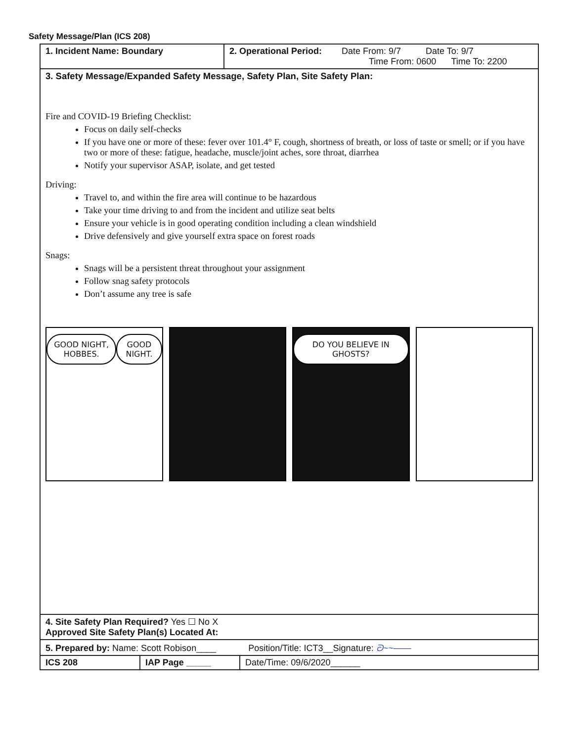Safety Message/Plan (ICS 208)
| 1. Incident Name: Boundary | 2. Operational Period: Date From: 9/7 Date To: 9/7 Time From: 0600 Time To: 2200 |
| 3. Safety Message/Expanded Safety Message, Safety Plan, Site Safety Plan: Fire and COVID-19 Briefing Checklist: Focus on daily self-checks If you have one or more of these: fever over 101.4° F, cough, shortness of breath, or loss of taste or smell; or if you have two or more of these: fatigue, headache, muscle/joint aches, sore throat, diarrhea Notify your supervisor ASAP, isolate, and get tested Driving: Travel to, and within the fire area will continue to be hazardous Take your time driving to and from the incident and utilize seat belts Ensure your vehicle is in good operating condition including a clean windshield Drive defensively and give yourself extra space on forest roads Snags: Snags will be a persistent threat throughout your assignment Follow snag safety protocols Don’t assume any tree is safe GOOD NIGHT, HOBBES. GOOD NIGHT. DO YOU BELIEVE IN GHOSTS? | |
| 4. Site Safety Plan Required? Yes ☐ No X Approved Site Safety Plan(s) Located At: | |
| 5. Prepared by: Name: Scott Robison____ Position/Title: ICT3__Signature: ᘐ~~—— | |
| ICS 208 | IAP Page _____ | Date/Time: 09/6/2020______ |